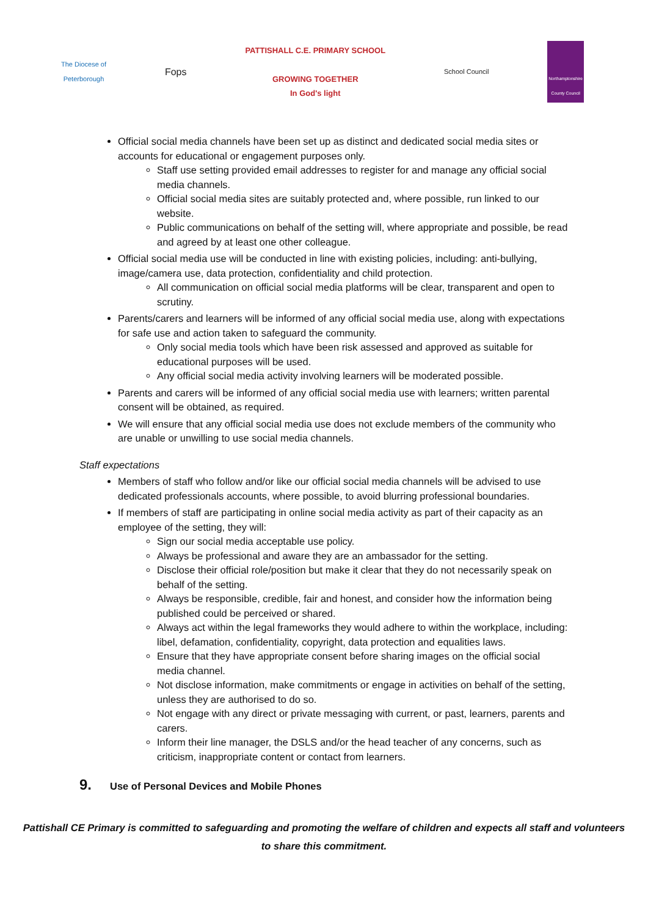The Diocese of
Peterborough
Fops
PATTISHALL C.E. PRIMARY SCHOOL
GROWING TOGETHER
In God's light
School Council
Northamptonshire
County Council
Official social media channels have been set up as distinct and dedicated social media sites or accounts for educational or engagement purposes only.
Staff use setting provided email addresses to register for and manage any official social media channels.
Official social media sites are suitably protected and, where possible, run linked to our website.
Public communications on behalf of the setting will, where appropriate and possible, be read and agreed by at least one other colleague.
Official social media use will be conducted in line with existing policies, including: anti-bullying, image/camera use, data protection, confidentiality and child protection.
All communication on official social media platforms will be clear, transparent and open to scrutiny.
Parents/carers and learners will be informed of any official social media use, along with expectations for safe use and action taken to safeguard the community.
Only social media tools which have been risk assessed and approved as suitable for educational purposes will be used.
Any official social media activity involving learners will be moderated possible.
Parents and carers will be informed of any official social media use with learners; written parental consent will be obtained, as required.
We will ensure that any official social media use does not exclude members of the community who are unable or unwilling to use social media channels.
Staff expectations
Members of staff who follow and/or like our official social media channels will be advised to use dedicated professionals accounts, where possible, to avoid blurring professional boundaries.
If members of staff are participating in online social media activity as part of their capacity as an employee of the setting, they will:
Sign our social media acceptable use policy.
Always be professional and aware they are an ambassador for the setting.
Disclose their official role/position but make it clear that they do not necessarily speak on behalf of the setting.
Always be responsible, credible, fair and honest, and consider how the information being published could be perceived or shared.
Always act within the legal frameworks they would adhere to within the workplace, including: libel, defamation, confidentiality, copyright, data protection and equalities laws.
Ensure that they have appropriate consent before sharing images on the official social media channel.
Not disclose information, make commitments or engage in activities on behalf of the setting, unless they are authorised to do so.
Not engage with any direct or private messaging with current, or past, learners, parents and carers.
Inform their line manager, the DSLS and/or the head teacher of any concerns, such as criticism, inappropriate content or contact from learners.
9. Use of Personal Devices and Mobile Phones
Pattishall CE Primary is committed to safeguarding and promoting the welfare of children and expects all staff and volunteers to share this commitment.